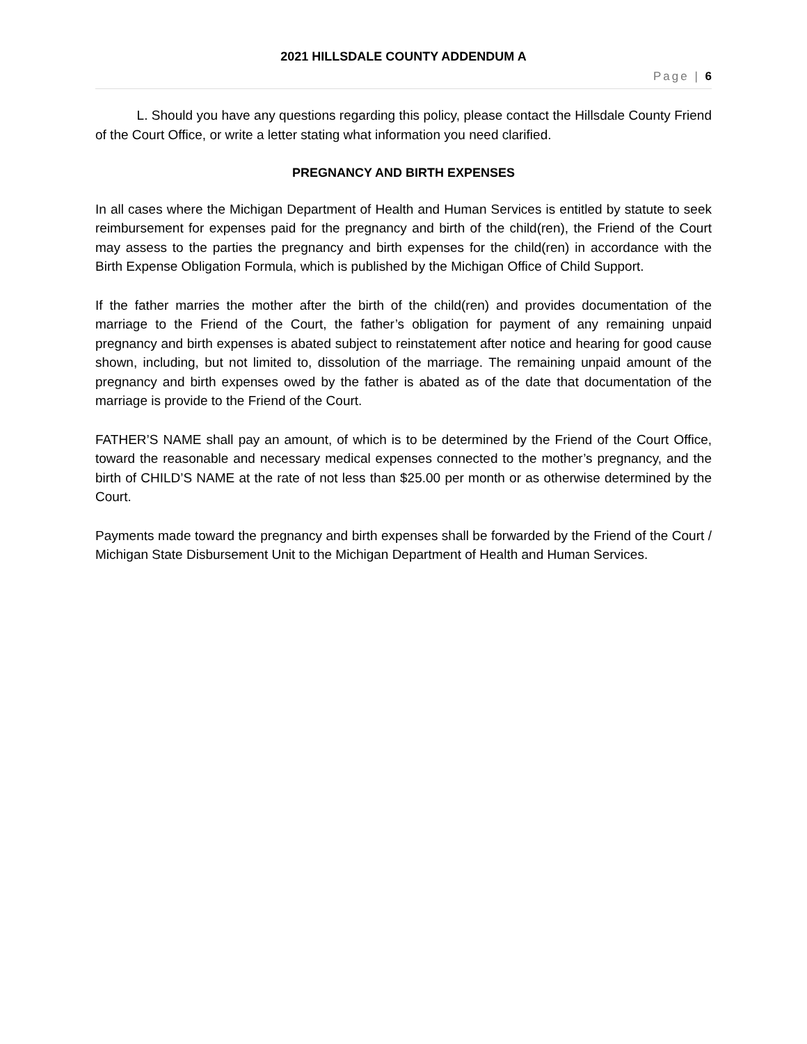2021 HILLSDALE COUNTY ADDENDUM A
Page | 6
L. Should you have any questions regarding this policy, please contact the Hillsdale County Friend of the Court Office, or write a letter stating what information you need clarified.
PREGNANCY AND BIRTH EXPENSES
In all cases where the Michigan Department of Health and Human Services is entitled by statute to seek reimbursement for expenses paid for the pregnancy and birth of the child(ren), the Friend of the Court may assess to the parties the pregnancy and birth expenses for the child(ren) in accordance with the Birth Expense Obligation Formula, which is published by the Michigan Office of Child Support.
If the father marries the mother after the birth of the child(ren) and provides documentation of the marriage to the Friend of the Court, the father’s obligation for payment of any remaining unpaid pregnancy and birth expenses is abated subject to reinstatement after notice and hearing for good cause shown, including, but not limited to, dissolution of the marriage. The remaining unpaid amount of the pregnancy and birth expenses owed by the father is abated as of the date that documentation of the marriage is provide to the Friend of the Court.
FATHER’S NAME shall pay an amount, of which is to be determined by the Friend of the Court Office, toward the reasonable and necessary medical expenses connected to the mother’s pregnancy, and the birth of CHILD’S NAME at the rate of not less than $25.00 per month or as otherwise determined by the Court.
Payments made toward the pregnancy and birth expenses shall be forwarded by the Friend of the Court / Michigan State Disbursement Unit to the Michigan Department of Health and Human Services.